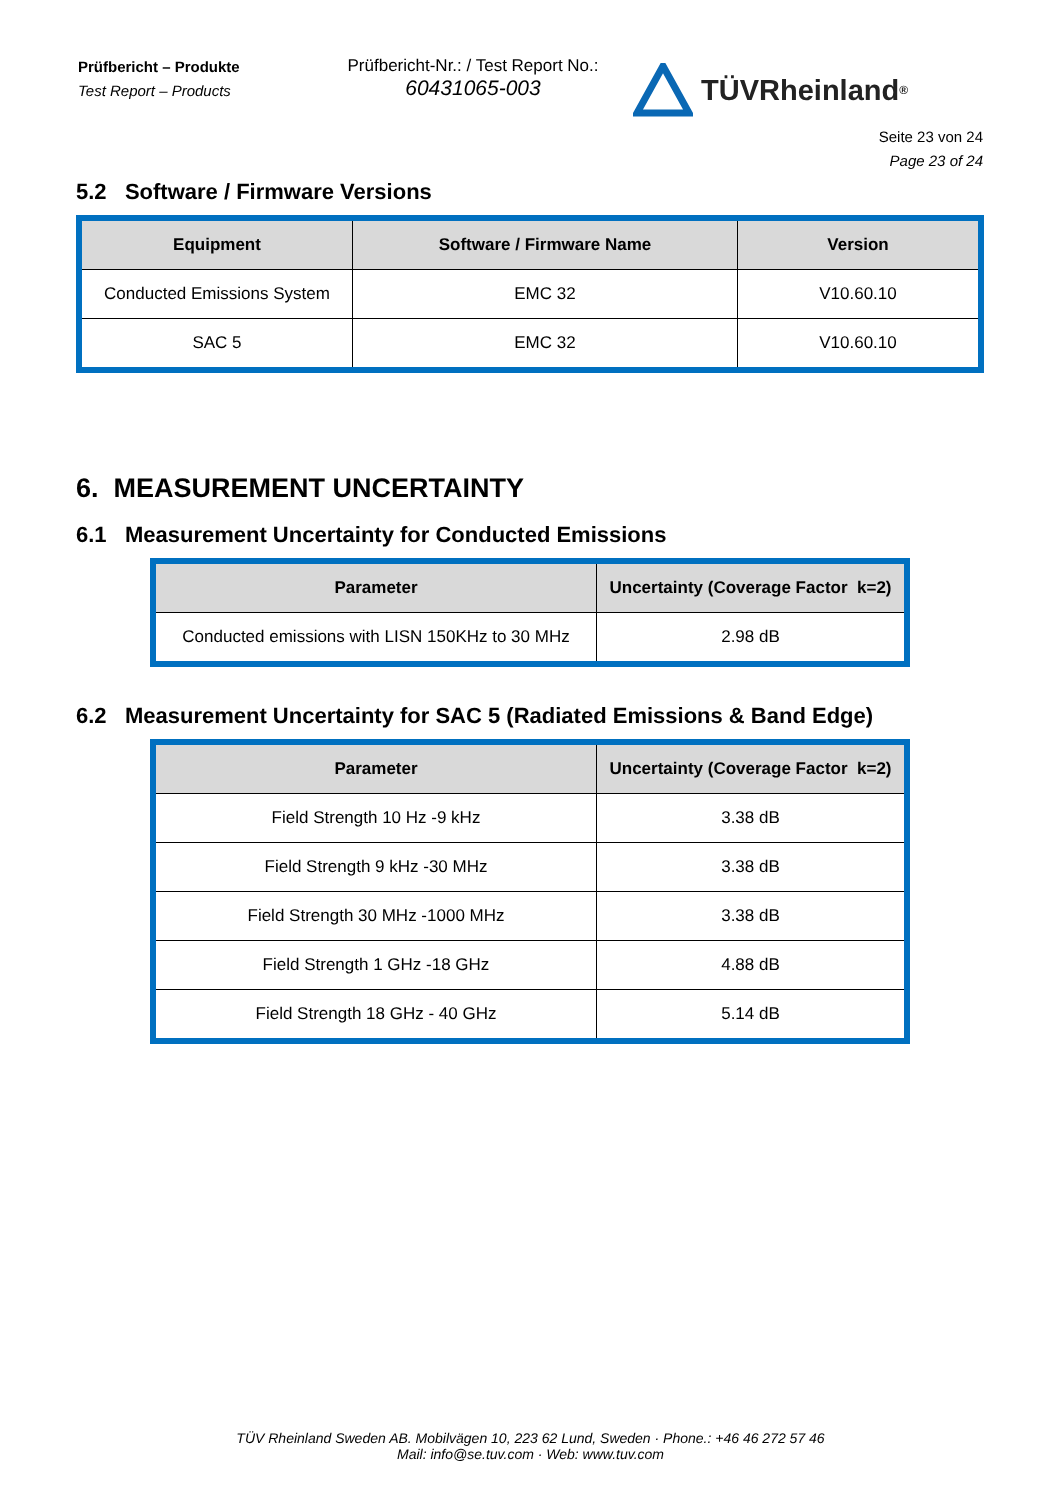Prüfbericht – Produkte
Test Report – Products
Prüfbericht-Nr.: / Test Report No.:
60431065-003
TÜVRheinland<sup>®</sup>
Seite 23 von 24
Page 23 of 24
5.2 Software / Firmware Versions
| Equipment | Software / Firmware Name | Version |
| --- | --- | --- |
| Conducted Emissions System | EMC 32 | V10.60.10 |
| SAC 5 | EMC 32 | V10.60.10 |
6. MEASUREMENT UNCERTAINTY
6.1 Measurement Uncertainty for Conducted Emissions
| Parameter | Uncertainty (Coverage Factor k=2) |
| --- | --- |
| Conducted emissions with LISN 150KHz to 30 MHz | 2.98 dB |
6.2 Measurement Uncertainty for SAC 5 (Radiated Emissions & Band Edge)
| Parameter | Uncertainty (Coverage Factor k=2) |
| --- | --- |
| Field Strength 10 Hz -9 kHz | 3.38 dB |
| Field Strength 9 kHz -30 MHz | 3.38 dB |
| Field Strength 30 MHz -1000 MHz | 3.38 dB |
| Field Strength 1 GHz -18 GHz | 4.88 dB |
| Field Strength 18 GHz - 40 GHz | 5.14 dB |
TÜV Rheinland Sweden AB. Mobilvägen 10, 223 62 Lund, Sweden · Phone.: +46 46 272 57 46
Mail: info@se.tuv.com · Web: www.tuv.com